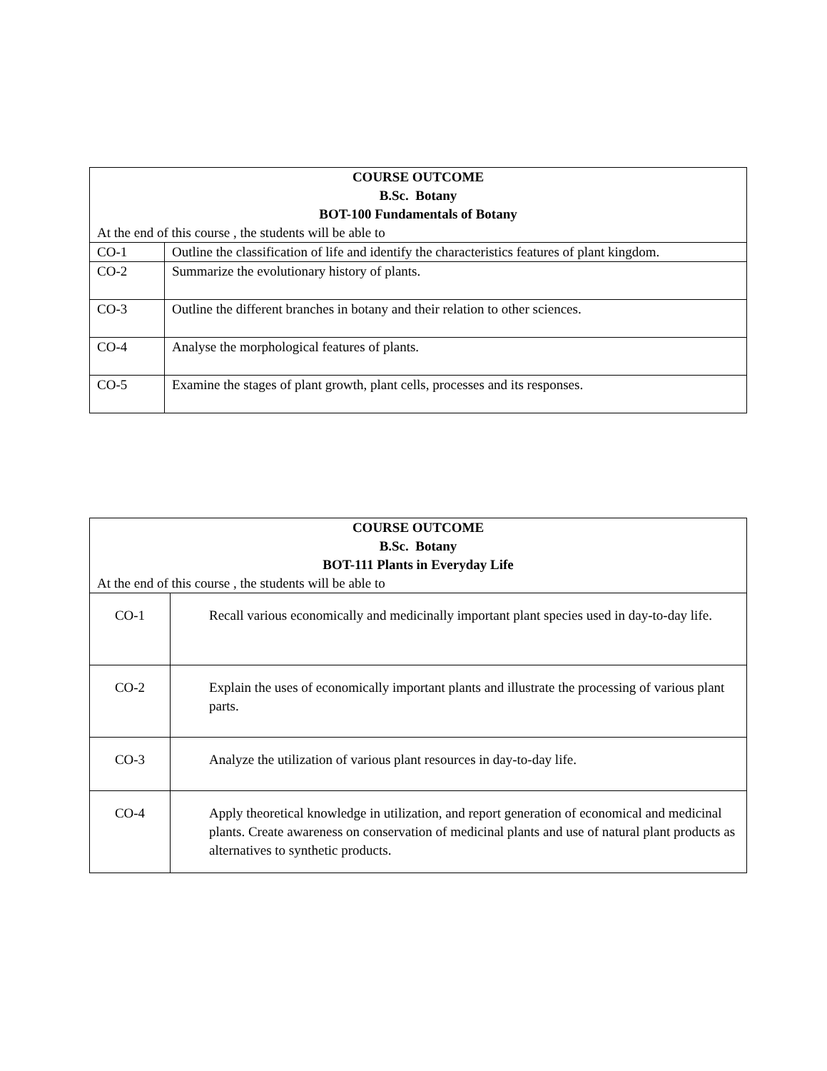| COURSE OUTCOME B.Sc. Botany BOT-100 Fundamentals of Botany | |
| --- | --- |
| At the end of this course , the students will be able to | |
| CO-1 | Outline the classification of life and identify the characteristics features of plant kingdom. |
| CO-2 | Summarize the evolutionary history of plants. |
| CO-3 | Outline the different branches in botany and their relation to other sciences. |
| CO-4 | Analyse the morphological features of plants. |
| CO-5 | Examine the stages of plant growth, plant cells, processes and its responses. |
| COURSE OUTCOME B.Sc. Botany BOT-111 Plants in Everyday Life | |
| --- | --- |
| At the end of this course , the students will be able to | |
| CO-1 | Recall various economically and medicinally important plant species used in day-to-day life. |
| CO-2 | Explain the uses of economically important plants and illustrate the processing of various plant parts. |
| CO-3 | Analyze the utilization of various plant resources in day-to-day life. |
| CO-4 | Apply theoretical knowledge in utilization, and report generation of economical and medicinal plants. Create awareness on conservation of medicinal plants and use of natural plant products as alternatives to synthetic products. |